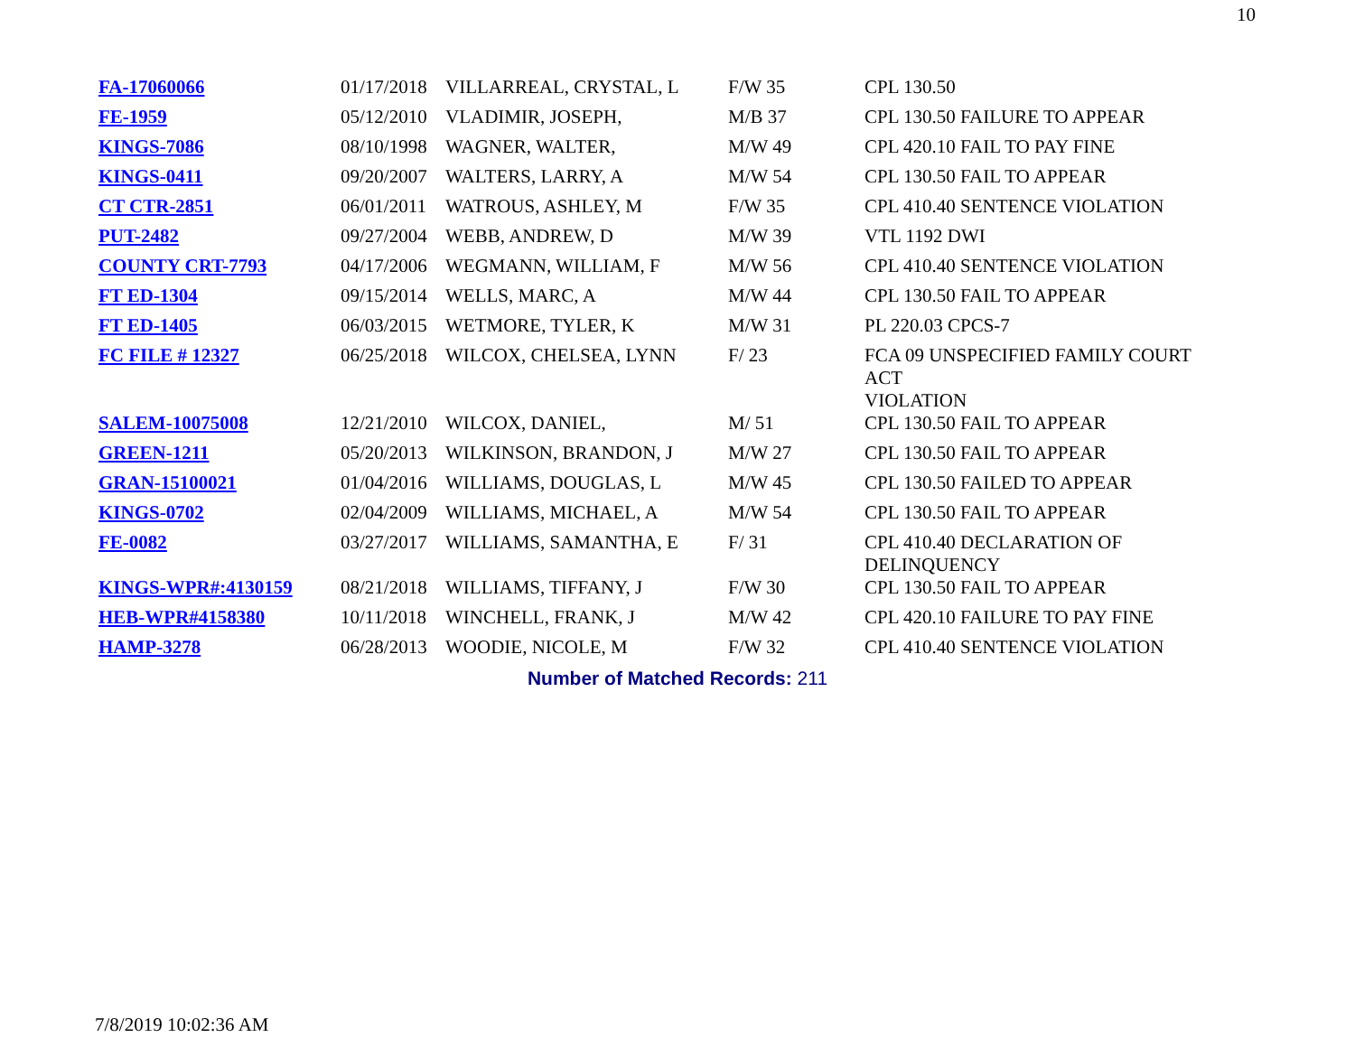10
| FA-17060066 | 01/17/2018 | VILLARREAL, CRYSTAL, L | F/W 35 | CPL 130.50 |
| FE-1959 | 05/12/2010 | VLADIMIR, JOSEPH, | M/B 37 | CPL 130.50 FAILURE TO APPEAR |
| KINGS-7086 | 08/10/1998 | WAGNER, WALTER, | M/W 49 | CPL 420.10 FAIL TO PAY FINE |
| KINGS-0411 | 09/20/2007 | WALTERS, LARRY, A | M/W 54 | CPL 130.50 FAIL TO APPEAR |
| CT CTR-2851 | 06/01/2011 | WATROUS, ASHLEY, M | F/W 35 | CPL 410.40 SENTENCE VIOLATION |
| PUT-2482 | 09/27/2004 | WEBB, ANDREW, D | M/W 39 | VTL 1192 DWI |
| COUNTY CRT-7793 | 04/17/2006 | WEGMANN, WILLIAM, F | M/W 56 | CPL 410.40 SENTENCE VIOLATION |
| FT ED-1304 | 09/15/2014 | WELLS, MARC, A | M/W 44 | CPL 130.50 FAIL TO APPEAR |
| FT ED-1405 | 06/03/2015 | WETMORE, TYLER, K | M/W 31 | PL 220.03 CPCS-7 |
| FC FILE # 12327 | 06/25/2018 | WILCOX, CHELSEA, LYNN | F/ 23 | FCA 09 UNSPECIFIED FAMILY COURT ACT VIOLATION |
| SALEM-10075008 | 12/21/2010 | WILCOX, DANIEL, | M/ 51 | CPL 130.50 FAIL TO APPEAR |
| GREEN-1211 | 05/20/2013 | WILKINSON, BRANDON, J | M/W 27 | CPL 130.50 FAIL TO APPEAR |
| GRAN-15100021 | 01/04/2016 | WILLIAMS, DOUGLAS, L | M/W 45 | CPL 130.50 FAILED TO APPEAR |
| KINGS-0702 | 02/04/2009 | WILLIAMS, MICHAEL, A | M/W 54 | CPL 130.50 FAIL TO APPEAR |
| FE-0082 | 03/27/2017 | WILLIAMS, SAMANTHA, E | F/ 31 | CPL 410.40 DECLARATION OF DELINQUENCY |
| KINGS-WPR#:4130159 | 08/21/2018 | WILLIAMS, TIFFANY, J | F/W 30 | CPL 130.50 FAIL TO APPEAR |
| HEB-WPR#4158380 | 10/11/2018 | WINCHELL, FRANK, J | M/W 42 | CPL 420.10 FAILURE TO PAY FINE |
| HAMP-3278 | 06/28/2013 | WOODIE, NICOLE, M | F/W 32 | CPL 410.40 SENTENCE VIOLATION |
Number of Matched Records: 211
7/8/2019 10:02:36 AM